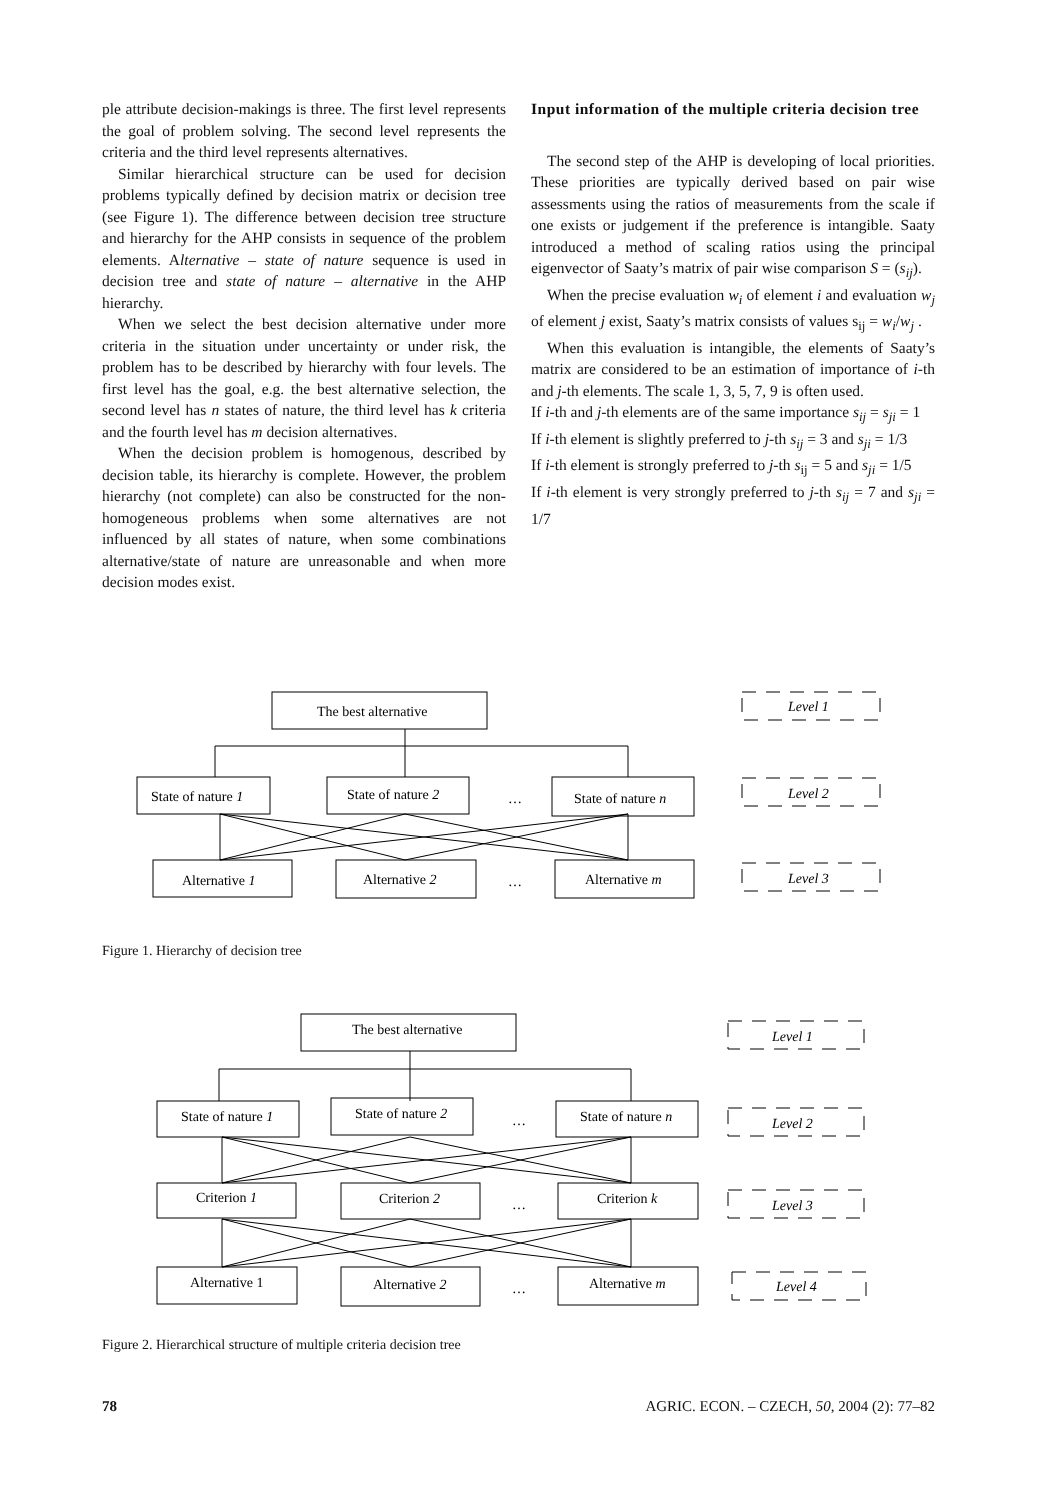ple attribute decision-makings is three. The first level represents the goal of problem solving. The second level represents the criteria and the third level represents alternatives.
Similar hierarchical structure can be used for decision problems typically defined by decision matrix or decision tree (see Figure 1). The difference between decision tree structure and hierarchy for the AHP consists in sequence of the problem elements. Alternative – state of nature sequence is used in decision tree and state of nature – alternative in the AHP hierarchy.
When we select the best decision alternative under more criteria in the situation under uncertainty or under risk, the problem has to be described by hierarchy with four levels. The first level has the goal, e.g. the best alternative selection, the second level has n states of nature, the third level has k criteria and the fourth level has m decision alternatives.
When the decision problem is homogenous, described by decision table, its hierarchy is complete. However, the problem hierarchy (not complete) can also be constructed for the non-homogeneous problems when some alternatives are not influenced by all states of nature, when some combinations alternative/state of nature are unreasonable and when more decision modes exist.
Input information of the multiple criteria decision tree
The second step of the AHP is developing of local priorities. These priorities are typically derived based on pair wise assessments using the ratios of measurements from the scale if one exists or judgement if the preference is intangible. Saaty introduced a method of scaling ratios using the principal eigenvector of Saaty’s matrix of pair wise comparison S = (s<sub>ij</sub>).
When the precise evaluation w<sub>i</sub> of element i and evaluation w<sub>j</sub> of element j exist, Saaty’s matrix consists of values s<sub>ij</sub> = w<sub>i</sub>/w<sub>j</sub> .
When this evaluation is intangible, the elements of Saaty’s matrix are considered to be an estimation of importance of i-th and j-th elements. The scale 1, 3, 5, 7, 9 is often used.
If i-th and j-th elements are of the same importance s<sub>ij</sub> = s<sub>ji</sub> = 1
If i-th element is slightly preferred to j-th s<sub>ij</sub> = 3 and s<sub>ji</sub> = 1/3
If i-th element is strongly preferred to j-th s<sub>ij</sub> = 5 and s<sub>ji</sub> = 1/5
If i-th element is very strongly preferred to j-th s<sub>ij</sub> = 7 and s<sub>ji</sub> = 1/7
The best alternative
State of nature 1
State of nature 2
…
State of nature n
Alternative 1
Alternative 2
…
Alternative m
Level 1
Level 2
Level 3
Figure 1. Hierarchy of decision tree
The best alternative
State of nature 1
State of nature 2
…
State of nature n
Criterion 1
Criterion 2
…
Criterion k
Alternative 1
Alternative 2
…
Alternative m
Level 1
Level 2
Level 3
Level 4
Figure 2. Hierarchical structure of multiple criteria decision tree
78 AGRIC. ECON. – CZECH, 50, 2004 (2): 77–82